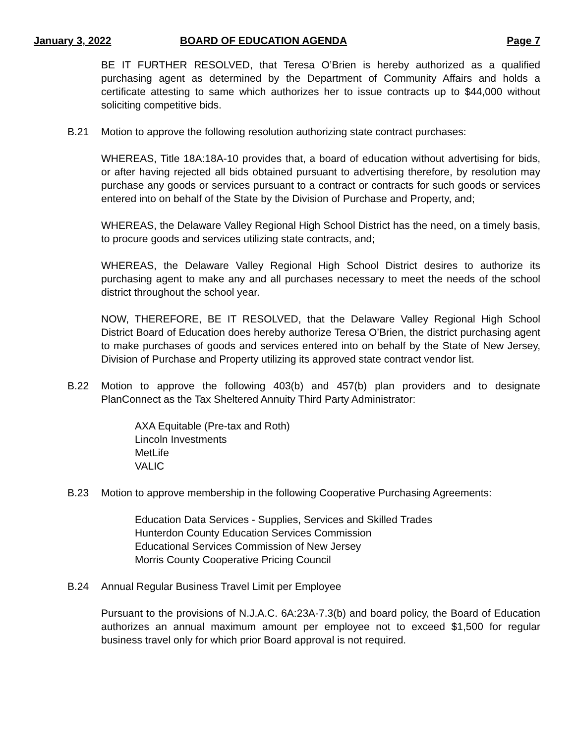January 3, 2022 BOARD OF EDUCATION AGENDA Page 7
BE IT FURTHER RESOLVED, that Teresa O’Brien is hereby authorized as a qualified purchasing agent as determined by the Department of Community Affairs and holds a certificate attesting to same which authorizes her to issue contracts up to $44,000 without soliciting competitive bids.
B.21 Motion to approve the following resolution authorizing state contract purchases:
WHEREAS, Title 18A:18A-10 provides that, a board of education without advertising for bids, or after having rejected all bids obtained pursuant to advertising therefore, by resolution may purchase any goods or services pursuant to a contract or contracts for such goods or services entered into on behalf of the State by the Division of Purchase and Property, and;
WHEREAS, the Delaware Valley Regional High School District has the need, on a timely basis, to procure goods and services utilizing state contracts, and;
WHEREAS, the Delaware Valley Regional High School District desires to authorize its purchasing agent to make any and all purchases necessary to meet the needs of the school district throughout the school year.
NOW, THEREFORE, BE IT RESOLVED, that the Delaware Valley Regional High School District Board of Education does hereby authorize Teresa O’Brien, the district purchasing agent to make purchases of goods and services entered into on behalf by the State of New Jersey, Division of Purchase and Property utilizing its approved state contract vendor list.
B.22 Motion to approve the following 403(b) and 457(b) plan providers and to designate PlanConnect as the Tax Sheltered Annuity Third Party Administrator:
AXA Equitable (Pre-tax and Roth)
Lincoln Investments
MetLife
VALIC
B.23 Motion to approve membership in the following Cooperative Purchasing Agreements:
Education Data Services - Supplies, Services and Skilled Trades
Hunterdon County Education Services Commission
Educational Services Commission of New Jersey
Morris County Cooperative Pricing Council
B.24 Annual Regular Business Travel Limit per Employee
Pursuant to the provisions of N.J.A.C. 6A:23A-7.3(b) and board policy, the Board of Education authorizes an annual maximum amount per employee not to exceed $1,500 for regular business travel only for which prior Board approval is not required.